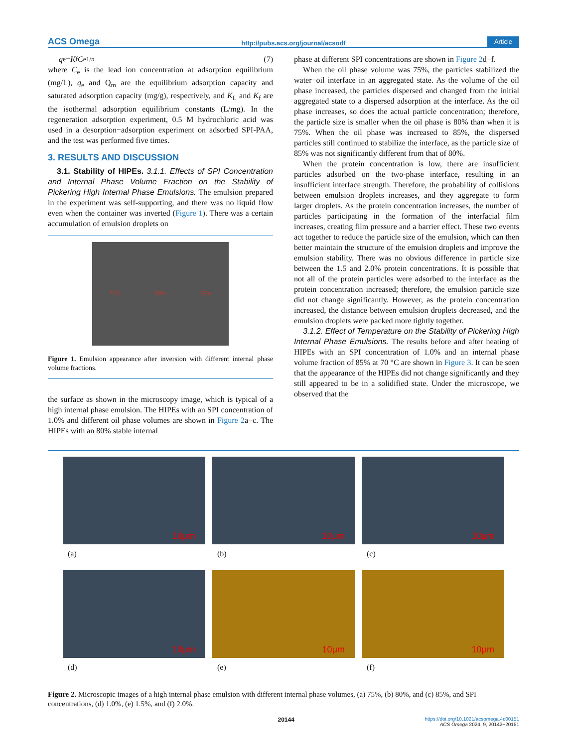ACS Omega http://pubs.acs.org/journal/acsodf Article
q<sub>e</sub> = K<sub>f</sub> C<sub>e</sub><sup>1/n</sup> (7)
where C<sub>e</sub> is the lead ion concentration at adsorption equilibrium (mg/L), q<sub>e</sub> and Q<sub>m</sub> are the equilibrium adsorption capacity and saturated adsorption capacity (mg/g), respectively, and K<sub>L</sub> and K<sub>f</sub> are the isothermal adsorption equilibrium constants (L/mg). In the regeneration adsorption experiment, 0.5 M hydrochloric acid was used in a desorption−adsorption experiment on adsorbed SPI-PAA, and the test was performed five times.
3. RESULTS AND DISCUSSION
3.1. Stability of HIPEs. 3.1.1. Effects of SPI Concentration and Internal Phase Volume Fraction on the Stability of Pickering High Internal Phase Emulsions. The emulsion prepared in the experiment was self-supporting, and there was no liquid flow even when the container was inverted (Figure 1). There was a certain accumulation of emulsion droplets on
75% 80% 85%
Figure 1. Emulsion appearance after inversion with different internal phase volume fractions.
the surface as shown in the microscopy image, which is typical of a high internal phase emulsion. The HIPEs with an SPI concentration of 1.0% and different oil phase volumes are shown in Figure 2a−c. The HIPEs with an 80% stable internal
phase at different SPI concentrations are shown in Figure 2d−f.
When the oil phase volume was 75%, the particles stabilized the water−oil interface in an aggregated state. As the volume of the oil phase increased, the particles dispersed and changed from the initial aggregated state to a dispersed adsorption at the interface. As the oil phase increases, so does the actual particle concentration; therefore, the particle size is smaller when the oil phase is 80% than when it is 75%. When the oil phase was increased to 85%, the dispersed particles still continued to stabilize the interface, as the particle size of 85% was not significantly different from that of 80%.
When the protein concentration is low, there are insufficient particles adsorbed on the two-phase interface, resulting in an insufficient interface strength. Therefore, the probability of collisions between emulsion droplets increases, and they aggregate to form larger droplets. As the protein concentration increases, the number of particles participating in the formation of the interfacial film increases, creating film pressure and a barrier effect. These two events act together to reduce the particle size of the emulsion, which can then better maintain the structure of the emulsion droplets and improve the emulsion stability. There was no obvious difference in particle size between the 1.5 and 2.0% protein concentrations. It is possible that not all of the protein particles were adsorbed to the interface as the protein concentration increased; therefore, the emulsion particle size did not change significantly. However, as the protein concentration increased, the distance between emulsion droplets decreased, and the emulsion droplets were packed more tightly together.
3.1.2. Effect of Temperature on the Stability of Pickering High Internal Phase Emulsions. The results before and after heating of HIPEs with an SPI concentration of 1.0% and an internal phase volume fraction of 85% at 70 °C are shown in Figure 3. It can be seen that the appearance of the HIPEs did not change significantly and they still appeared to be in a solidified state. Under the microscope, we observed that the
10μm
(a)
10μm
(b)
10μm
(c)
10μm
(d)
10μm
(e)
10μm
(f)
Figure 2. Microscopic images of a high internal phase emulsion with different internal phase volumes, (a) 75%, (b) 80%, and (c) 85%, and SPI concentrations, (d) 1.0%, (e) 1.5%, and (f) 2.0%.
20144 https://doi.org/10.1021/acsomega.4c00151
ACS Omega 2024, 9, 20142−20151